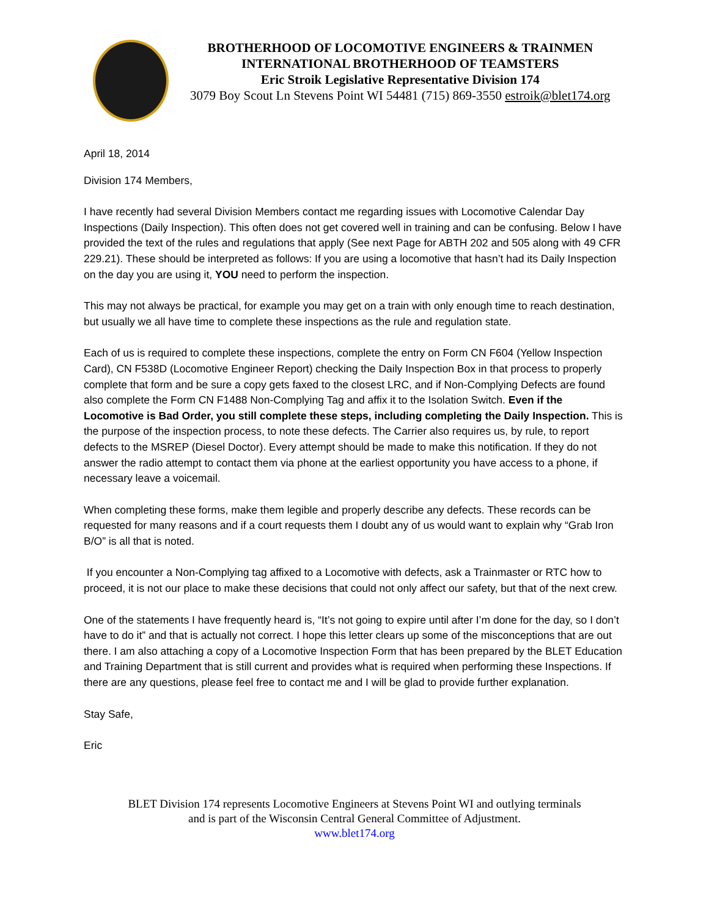BROTHERHOOD OF LOCOMOTIVE ENGINEERS & TRAINMEN
INTERNATIONAL BROTHERHOOD OF TEAMSTERS
Eric Stroik Legislative Representative Division 174
3079 Boy Scout Ln Stevens Point WI 54481 (715) 869-3550 estroik@blet174.org
April 18, 2014
Division 174 Members,
I have recently had several Division Members contact me regarding issues with Locomotive Calendar Day Inspections (Daily Inspection). This often does not get covered well in training and can be confusing. Below I have provided the text of the rules and regulations that apply (See next Page for ABTH 202 and 505 along with 49 CFR 229.21). These should be interpreted as follows: If you are using a locomotive that hasn’t had its Daily Inspection on the day you are using it, YOU need to perform the inspection.
This may not always be practical, for example you may get on a train with only enough time to reach destination, but usually we all have time to complete these inspections as the rule and regulation state.
Each of us is required to complete these inspections, complete the entry on Form CN F604 (Yellow Inspection Card), CN F538D (Locomotive Engineer Report) checking the Daily Inspection Box in that process to properly complete that form and be sure a copy gets faxed to the closest LRC, and if Non-Complying Defects are found also complete the Form CN F1488 Non-Complying Tag and affix it to the Isolation Switch. Even if the Locomotive is Bad Order, you still complete these steps, including completing the Daily Inspection. This is the purpose of the inspection process, to note these defects. The Carrier also requires us, by rule, to report defects to the MSREP (Diesel Doctor). Every attempt should be made to make this notification. If they do not answer the radio attempt to contact them via phone at the earliest opportunity you have access to a phone, if necessary leave a voicemail.
When completing these forms, make them legible and properly describe any defects. These records can be requested for many reasons and if a court requests them I doubt any of us would want to explain why “Grab Iron B/O” is all that is noted.
If you encounter a Non-Complying tag affixed to a Locomotive with defects, ask a Trainmaster or RTC how to proceed, it is not our place to make these decisions that could not only affect our safety, but that of the next crew.
One of the statements I have frequently heard is, “It’s not going to expire until after I’m done for the day, so I don’t have to do it” and that is actually not correct. I hope this letter clears up some of the misconceptions that are out there. I am also attaching a copy of a Locomotive Inspection Form that has been prepared by the BLET Education and Training Department that is still current and provides what is required when performing these Inspections. If there are any questions, please feel free to contact me and I will be glad to provide further explanation.
Stay Safe,
Eric
BLET Division 174 represents Locomotive Engineers at Stevens Point WI and outlying terminals
and is part of the Wisconsin Central General Committee of Adjustment.
www.blet174.org